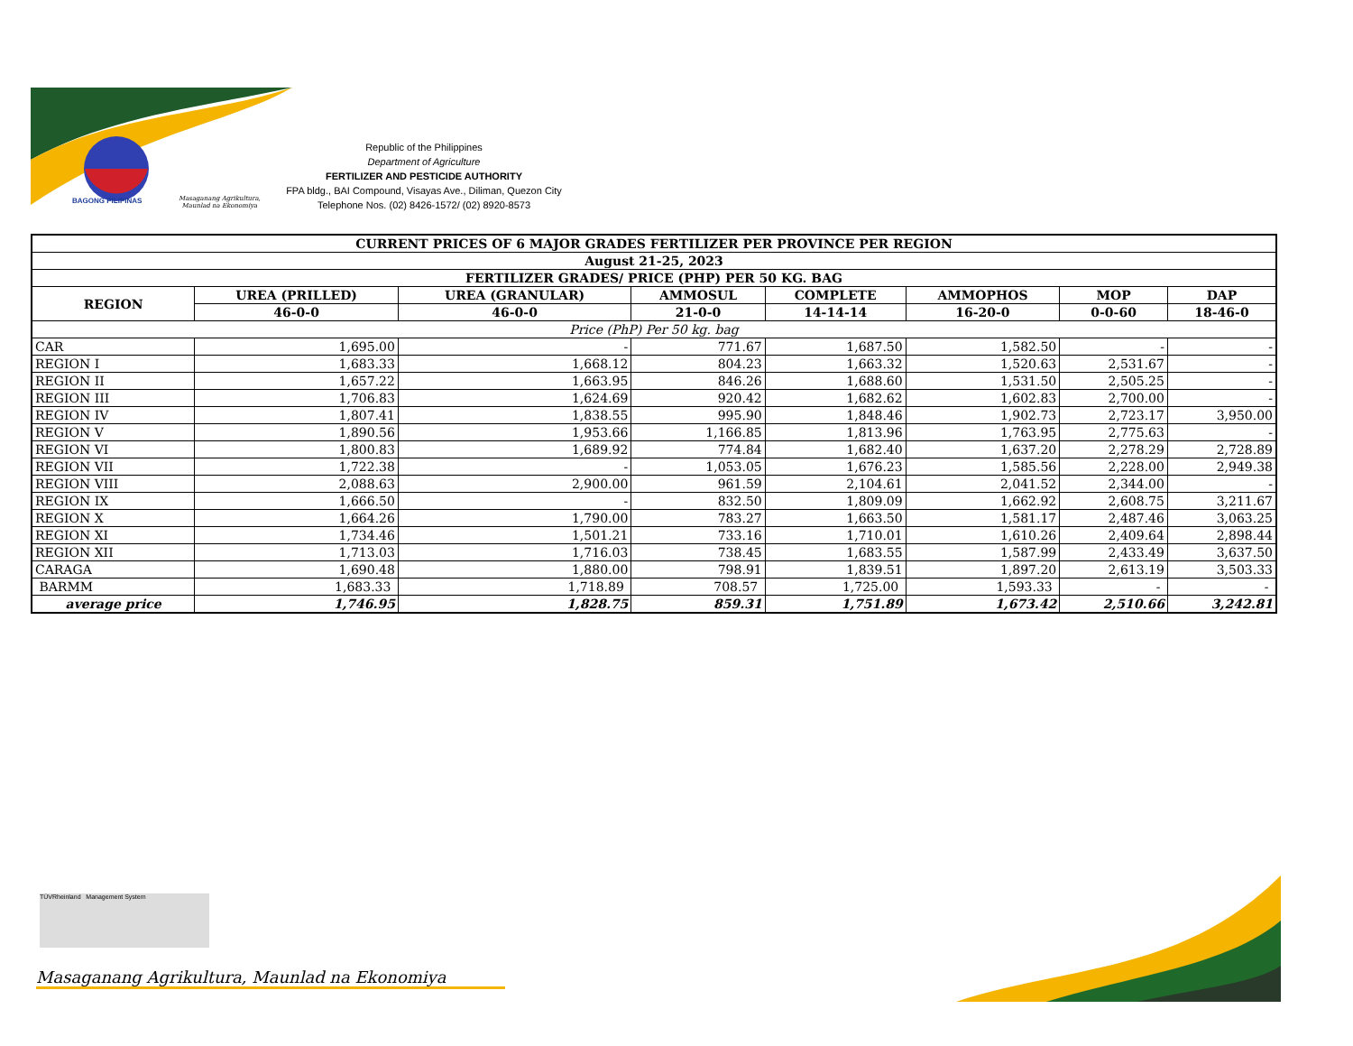BAGONG PILIPINAS
Masaganang Agrikultura,
Maunlad na Ekonomiya
Republic of the Philippines
Department of Agriculture
FERTILIZER AND PESTICIDE AUTHORITY
FPA bldg., BAI Compound, Visayas Ave., Diliman, Quezon City
Telephone Nos. (02) 8426-1572/ (02) 8920-8573
| CURRENT PRICES OF 6 MAJOR GRADES FERTILIZER PER PROVINCE PER REGION | | | | | | | |
| --- | --- | --- | --- | --- | --- | --- | --- |
| August 21-25, 2023 | | | | | | | |
| FERTILIZER GRADES/ PRICE (PHP) PER 50 KG. BAG | | | | | | | |
| REGION | UREA (PRILLED) | UREA (GRANULAR) | AMMOSUL | COMPLETE | AMMOPHOS | MOP | DAP |
| | 46-0-0 | 46-0-0 | 21-0-0 | 14-14-14 | 16-20-0 | 0-0-60 | 18-46-0 |
| Price (PhP) Per 50 kg. bag | | | | | | | |
| CAR | 1,695.00 | - | 771.67 | 1,687.50 | 1,582.50 | - | - |
| REGION I | 1,683.33 | 1,668.12 | 804.23 | 1,663.32 | 1,520.63 | 2,531.67 | - |
| REGION II | 1,657.22 | 1,663.95 | 846.26 | 1,688.60 | 1,531.50 | 2,505.25 | - |
| REGION III | 1,706.83 | 1,624.69 | 920.42 | 1,682.62 | 1,602.83 | 2,700.00 | - |
| REGION IV | 1,807.41 | 1,838.55 | 995.90 | 1,848.46 | 1,902.73 | 2,723.17 | 3,950.00 |
| REGION V | 1,890.56 | 1,953.66 | 1,166.85 | 1,813.96 | 1,763.95 | 2,775.63 | - |
| REGION VI | 1,800.83 | 1,689.92 | 774.84 | 1,682.40 | 1,637.20 | 2,278.29 | 2,728.89 |
| REGION VII | 1,722.38 | - | 1,053.05 | 1,676.23 | 1,585.56 | 2,228.00 | 2,949.38 |
| REGION VIII | 2,088.63 | 2,900.00 | 961.59 | 2,104.61 | 2,041.52 | 2,344.00 | - |
| REGION IX | 1,666.50 | - | 832.50 | 1,809.09 | 1,662.92 | 2,608.75 | 3,211.67 |
| REGION X | 1,664.26 | 1,790.00 | 783.27 | 1,663.50 | 1,581.17 | 2,487.46 | 3,063.25 |
| REGION XI | 1,734.46 | 1,501.21 | 733.16 | 1,710.01 | 1,610.26 | 2,409.64 | 2,898.44 |
| REGION XII | 1,713.03 | 1,716.03 | 738.45 | 1,683.55 | 1,587.99 | 2,433.49 | 3,637.50 |
| CARAGA | 1,690.48 | 1,880.00 | 798.91 | 1,839.51 | 1,897.20 | 2,613.19 | 3,503.33 |
| BARMM | 1,683.33 | 1,718.89 | 708.57 | 1,725.00 | 1,593.33 | - | - |
| average price | 1,746.95 | 1,828.75 | 859.31 | 1,751.89 | 1,673.42 | 2,510.66 | 3,242.81 |
TÜVRheinland Management System
Masaganang Agrikultura, Maunlad na Ekonomiya